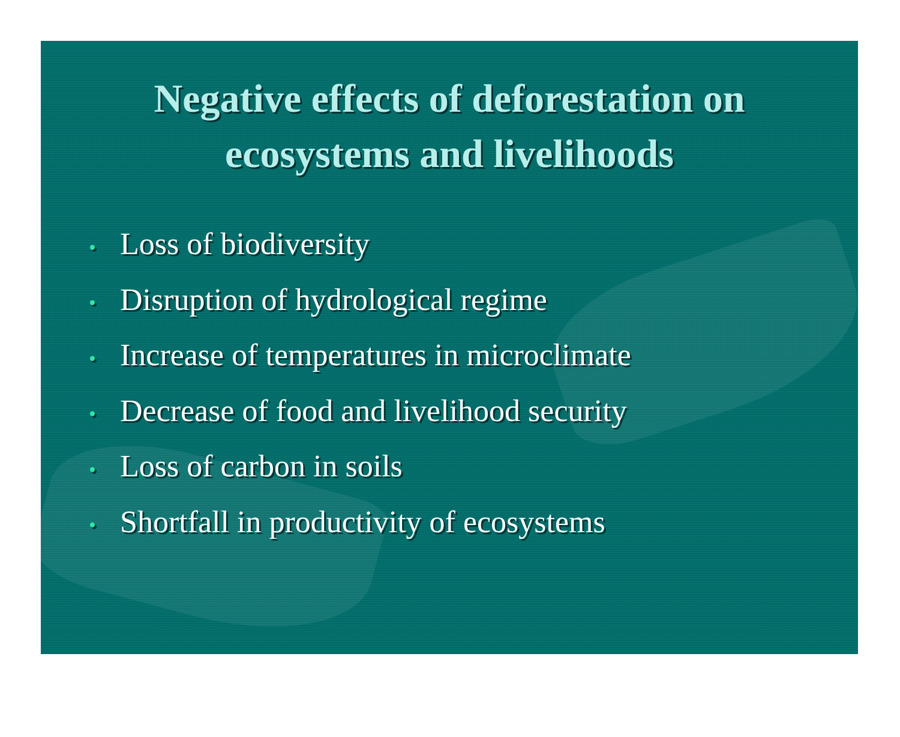Negative effects of deforestation on
ecosystems and livelihoods
• Loss of biodiversity
• Disruption of hydrological regime
• Increase of temperatures in microclimate
• Decrease of food and livelihood security
• Loss of carbon in soils
• Shortfall in productivity of ecosystems